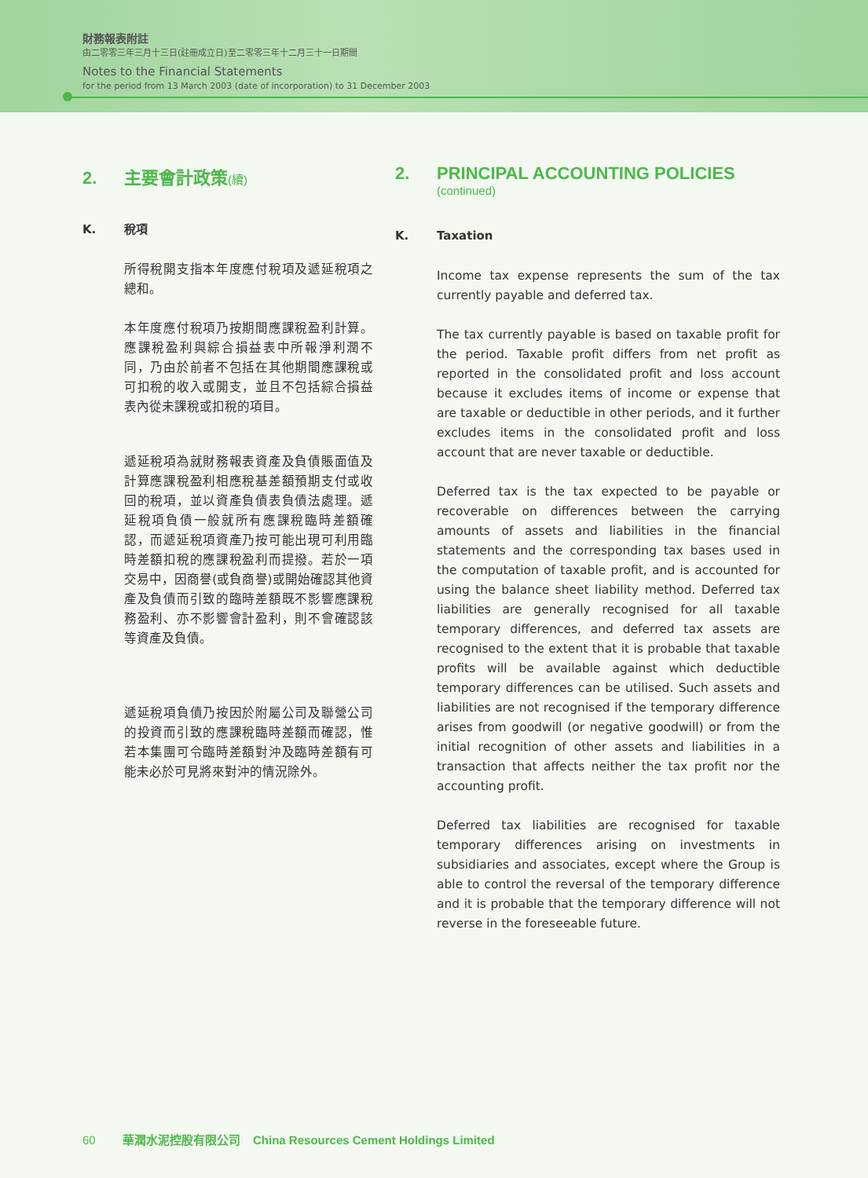財務報表附註
由二零零三年三月十三日(註冊成立日)至二零零三年十二月三十一日期間
Notes to the Financial Statements
for the period from 13 March 2003 (date of incorporation) to 31 December 2003
2. 主要會計政策 (續)
K. 稅項
所得稅開支指本年度應付稅項及遞延稅項之總和。
本年度應付稅項乃按期間應課稅盈利計算。應課稅盈利與綜合損益表中所報淨利潤不同，乃由於前者不包括在其他期間應課稅或可扣稅的收入或開支，並且不包括綜合損益表內從未課稅或扣稅的項目。
遞延稅項為就財務報表資產及負債賬面值及計算應課稅盈利相應稅基差額預期支付或收回的稅項，並以資產負債表負債法處理。遞延稅項負債一般就所有應課稅臨時差額確認，而遞延稅項資產乃按可能出現可利用臨時差額扣稅的應課稅盈利而提撥。若於一項交易中，因商譽(或負商譽)或開始確認其他資產及負債而引致的臨時差額既不影響應課稅務盈利、亦不影響會計盈利，則不會確認該等資產及負債。
遞延稅項負債乃按因於附屬公司及聯營公司的投資而引致的應課稅臨時差額而確認，惟若本集團可令臨時差額對沖及臨時差額有可能未必於可見將來對沖的情況除外。
2. PRINCIPAL ACCOUNTING POLICIES
(continued)
K. Taxation
Income tax expense represents the sum of the tax currently payable and deferred tax.
The tax currently payable is based on taxable profit for the period. Taxable profit differs from net profit as reported in the consolidated profit and loss account because it excludes items of income or expense that are taxable or deductible in other periods, and it further excludes items in the consolidated profit and loss account that are never taxable or deductible.
Deferred tax is the tax expected to be payable or recoverable on differences between the carrying amounts of assets and liabilities in the financial statements and the corresponding tax bases used in the computation of taxable profit, and is accounted for using the balance sheet liability method. Deferred tax liabilities are generally recognised for all taxable temporary differences, and deferred tax assets are recognised to the extent that it is probable that taxable profits will be available against which deductible temporary differences can be utilised. Such assets and liabilities are not recognised if the temporary difference arises from goodwill (or negative goodwill) or from the initial recognition of other assets and liabilities in a transaction that affects neither the tax profit nor the accounting profit.
Deferred tax liabilities are recognised for taxable temporary differences arising on investments in subsidiaries and associates, except where the Group is able to control the reversal of the temporary difference and it is probable that the temporary difference will not reverse in the foreseeable future.
60 華潤水泥控股有限公司 China Resources Cement Holdings Limited